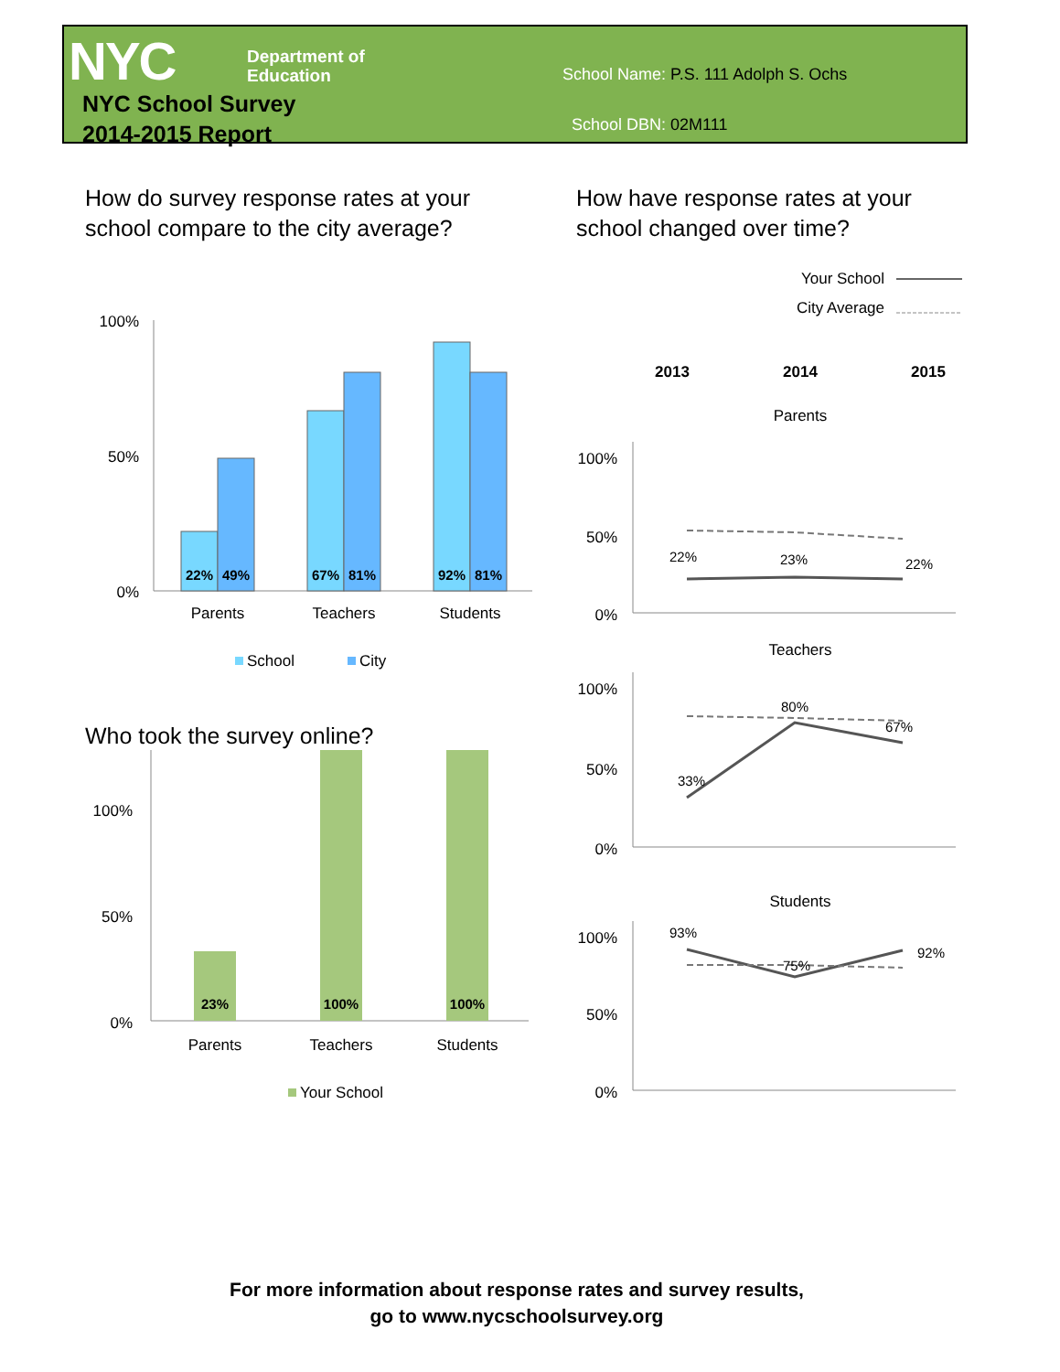NYC
Department of
Education
NYC School Survey
2014-2015 Report
School Name: P.S. 111 Adolph S. Ochs
School DBN: 02M111
How do survey response rates at your
school compare to the city average?
How have response rates at your
school changed over time?
Who took the survey online?
100%
50%
0%
100%
50%
0%
100%
50%
0%
100%
50%
0%
100%
50%
0%
22%
49%
67%
81%
92%
81%
Parents
Teachers
Students
School
City
23%
100%
100%
Parents
Teachers
Students
Your School
Your School
City Average
2013
2014
2015
Parents
Teachers
Students
22%
23%
22%
33%
80%
67%
93%
75%
92%
For more information about response rates and survey results,
go to www.nycschoolsurvey.org